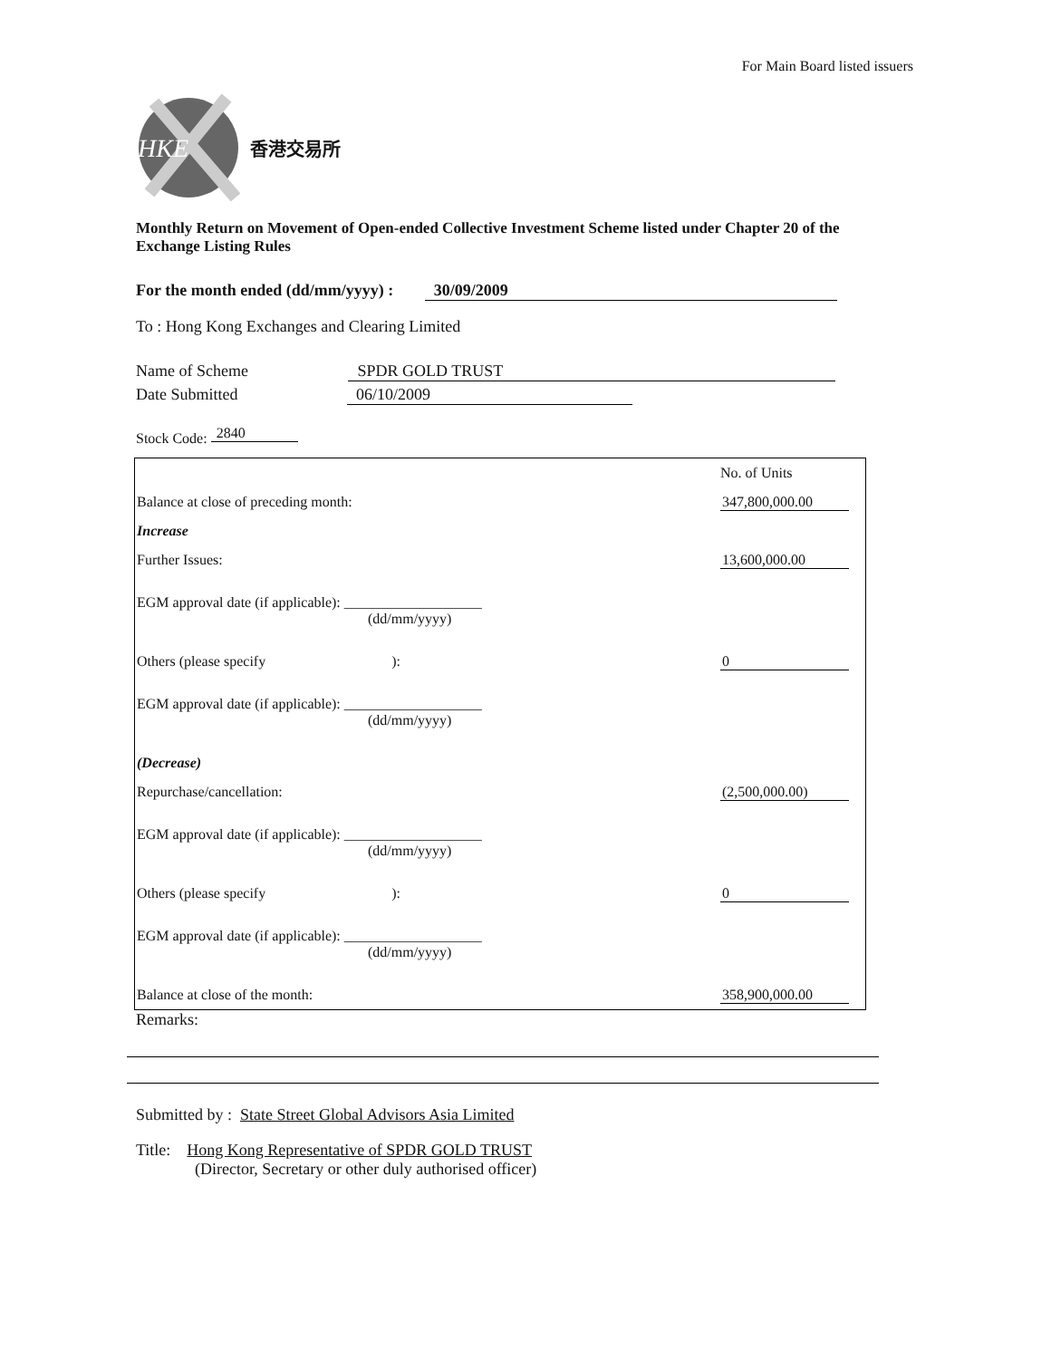For Main Board listed issuers
HKE
香港交易所
Monthly Return on Movement of Open-ended Collective Investment Scheme listed under Chapter 20 of the Exchange Listing Rules
For the month ended (dd/mm/yyyy) : 30/09/2009
To : Hong Kong Exchanges and Clearing Limited
Name of Scheme SPDR GOLD TRUST
Date Submitted 06/10/2009
Stock Code: 2840
| | No. of Units |
| Balance at close of preceding month: | 347,800,000.00 |
| Increase | |
| Further Issues: | 13,600,000.00 |
| EGM approval date (if applicable): ___________________ (dd/mm/yyyy) | |
| Others (please specify ): | 0 |
| EGM approval date (if applicable): ___________________ (dd/mm/yyyy) | |
| (Decrease) | |
| Repurchase/cancellation: | (2,500,000.00) |
| EGM approval date (if applicable): ___________________ (dd/mm/yyyy) | |
| Others (please specify ): | 0 |
| EGM approval date (if applicable): ___________________ (dd/mm/yyyy) | |
| Balance at close of the month: | 358,900,000.00 |
Remarks:
Submitted by : State Street Global Advisors Asia Limited
Title: Hong Kong Representative of SPDR GOLD TRUST
(Director, Secretary or other duly authorised officer)